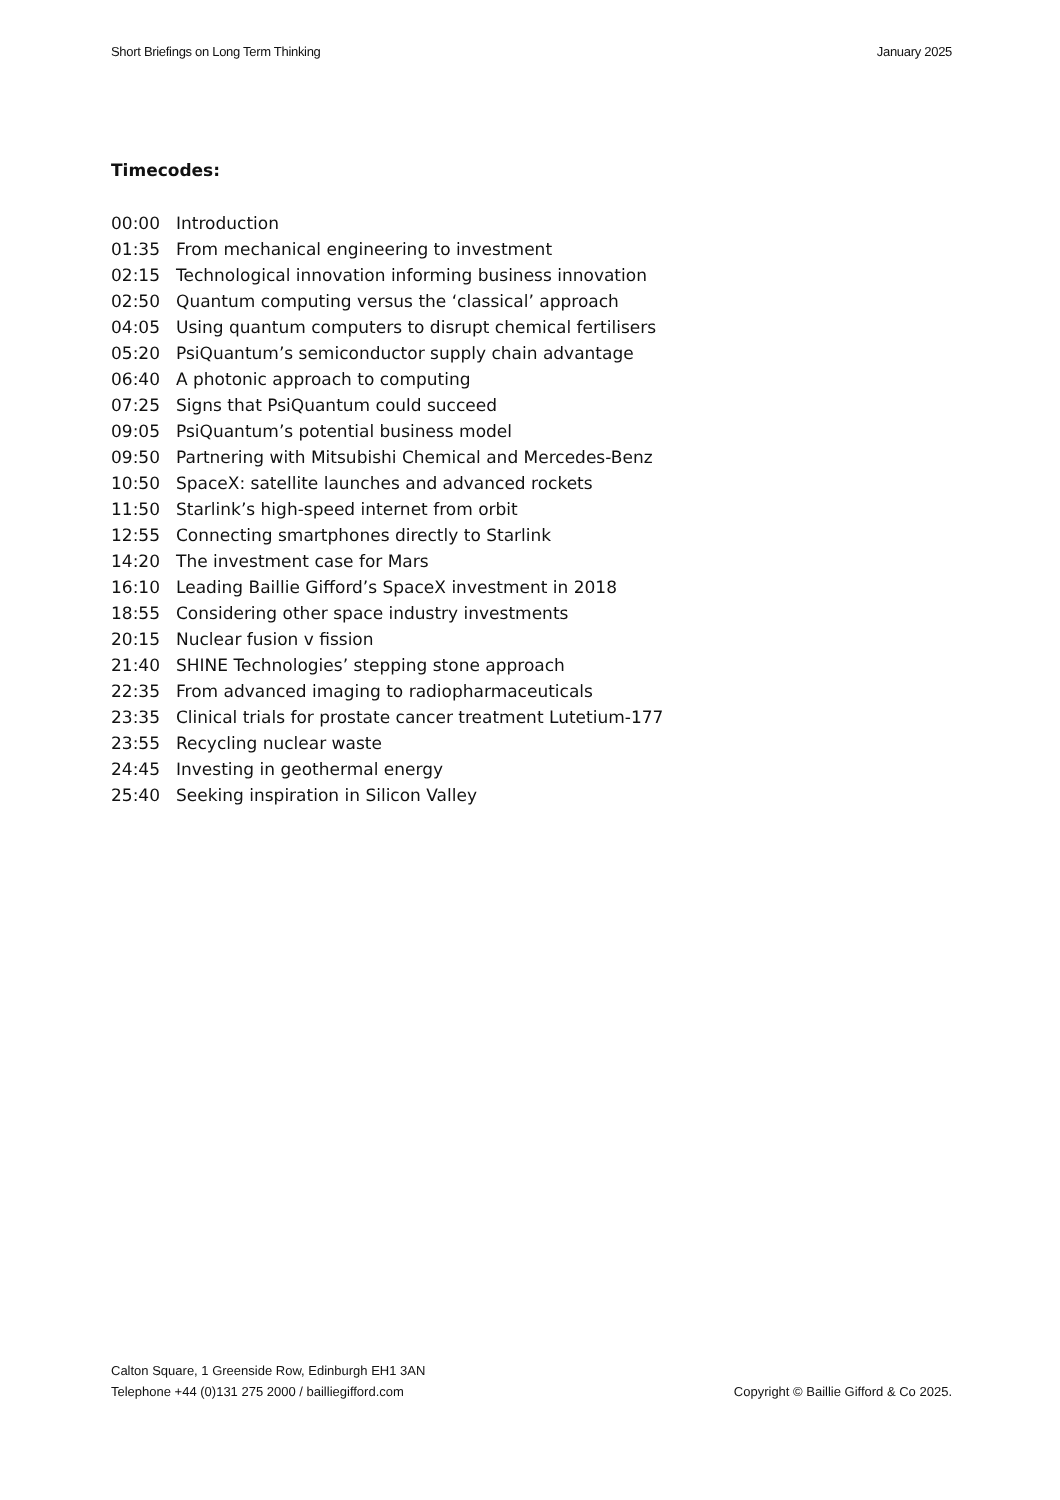Short Briefings on Long Term Thinking January 2025
Timecodes:
00:00 Introduction
01:35 From mechanical engineering to investment
02:15 Technological innovation informing business innovation
02:50 Quantum computing versus the ‘classical’ approach
04:05 Using quantum computers to disrupt chemical fertilisers
05:20 PsiQuantum’s semiconductor supply chain advantage
06:40 A photonic approach to computing
07:25 Signs that PsiQuantum could succeed
09:05 PsiQuantum’s potential business model
09:50 Partnering with Mitsubishi Chemical and Mercedes-Benz
10:50 SpaceX: satellite launches and advanced rockets
11:50 Starlink’s high-speed internet from orbit
12:55 Connecting smartphones directly to Starlink
14:20 The investment case for Mars
16:10 Leading Baillie Gifford’s SpaceX investment in 2018
18:55 Considering other space industry investments
20:15 Nuclear fusion v fission
21:40 SHINE Technologies’ stepping stone approach
22:35 From advanced imaging to radiopharmaceuticals
23:35 Clinical trials for prostate cancer treatment Lutetium-177
23:55 Recycling nuclear waste
24:45 Investing in geothermal energy
25:40 Seeking inspiration in Silicon Valley
Calton Square, 1 Greenside Row, Edinburgh EH1 3AN
Telephone +44 (0)131 275 2000 / bailliegifford.com
Copyright © Baillie Gifford & Co 2025.